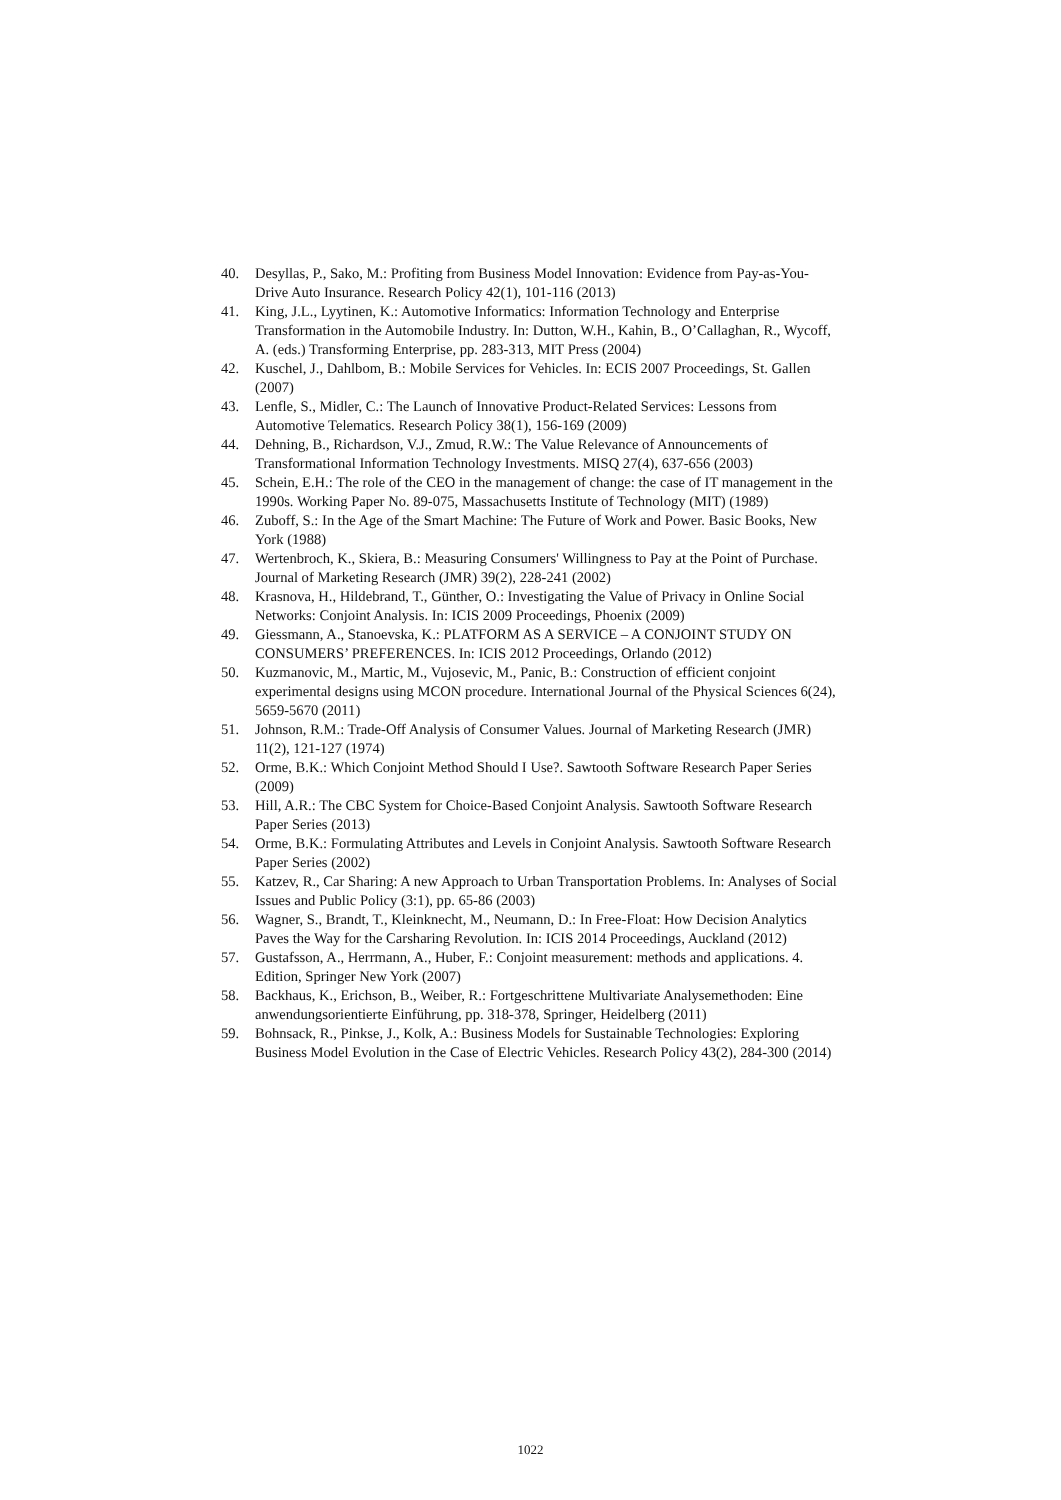40. Desyllas, P., Sako, M.: Profiting from Business Model Innovation: Evidence from Pay-as-You-Drive Auto Insurance. Research Policy 42(1), 101-116 (2013)
41. King, J.L., Lyytinen, K.: Automotive Informatics: Information Technology and Enterprise Transformation in the Automobile Industry. In: Dutton, W.H., Kahin, B., O’Callaghan, R., Wycoff, A. (eds.) Transforming Enterprise, pp. 283-313, MIT Press (2004)
42. Kuschel, J., Dahlbom, B.: Mobile Services for Vehicles. In: ECIS 2007 Proceedings, St. Gallen (2007)
43. Lenfle, S., Midler, C.: The Launch of Innovative Product-Related Services: Lessons from Automotive Telematics. Research Policy 38(1), 156-169 (2009)
44. Dehning, B., Richardson, V.J., Zmud, R.W.: The Value Relevance of Announcements of Transformational Information Technology Investments. MISQ 27(4), 637-656 (2003)
45. Schein, E.H.: The role of the CEO in the management of change: the case of IT management in the 1990s. Working Paper No. 89-075, Massachusetts Institute of Technology (MIT) (1989)
46. Zuboff, S.: In the Age of the Smart Machine: The Future of Work and Power. Basic Books, New York (1988)
47. Wertenbroch, K., Skiera, B.: Measuring Consumers' Willingness to Pay at the Point of Purchase. Journal of Marketing Research (JMR) 39(2), 228-241 (2002)
48. Krasnova, H., Hildebrand, T., Günther, O.: Investigating the Value of Privacy in Online Social Networks: Conjoint Analysis. In: ICIS 2009 Proceedings, Phoenix (2009)
49. Giessmann, A., Stanoevska, K.: PLATFORM AS A SERVICE – A CONJOINT STUDY ON CONSUMERS’ PREFERENCES. In: ICIS 2012 Proceedings, Orlando (2012)
50. Kuzmanovic, M., Martic, M., Vujosevic, M., Panic, B.: Construction of efficient conjoint experimental designs using MCON procedure. International Journal of the Physical Sciences 6(24), 5659-5670 (2011)
51. Johnson, R.M.: Trade-Off Analysis of Consumer Values. Journal of Marketing Research (JMR) 11(2), 121-127 (1974)
52. Orme, B.K.: Which Conjoint Method Should I Use?. Sawtooth Software Research Paper Series (2009)
53. Hill, A.R.: The CBC System for Choice-Based Conjoint Analysis. Sawtooth Software Research Paper Series (2013)
54. Orme, B.K.: Formulating Attributes and Levels in Conjoint Analysis. Sawtooth Software Research Paper Series (2002)
55. Katzev, R., Car Sharing: A new Approach to Urban Transportation Problems. In: Analyses of Social Issues and Public Policy (3:1), pp. 65-86 (2003)
56. Wagner, S., Brandt, T., Kleinknecht, M., Neumann, D.: In Free-Float: How Decision Analytics Paves the Way for the Carsharing Revolution. In: ICIS 2014 Proceedings, Auckland (2012)
57. Gustafsson, A., Herrmann, A., Huber, F.: Conjoint measurement: methods and applications. 4. Edition, Springer New York (2007)
58. Backhaus, K., Erichson, B., Weiber, R.: Fortgeschrittene Multivariate Analysemethoden: Eine anwendungsorientierte Einführung, pp. 318-378, Springer, Heidelberg (2011)
59. Bohnsack, R., Pinkse, J., Kolk, A.: Business Models for Sustainable Technologies: Exploring Business Model Evolution in the Case of Electric Vehicles. Research Policy 43(2), 284-300 (2014)
1022